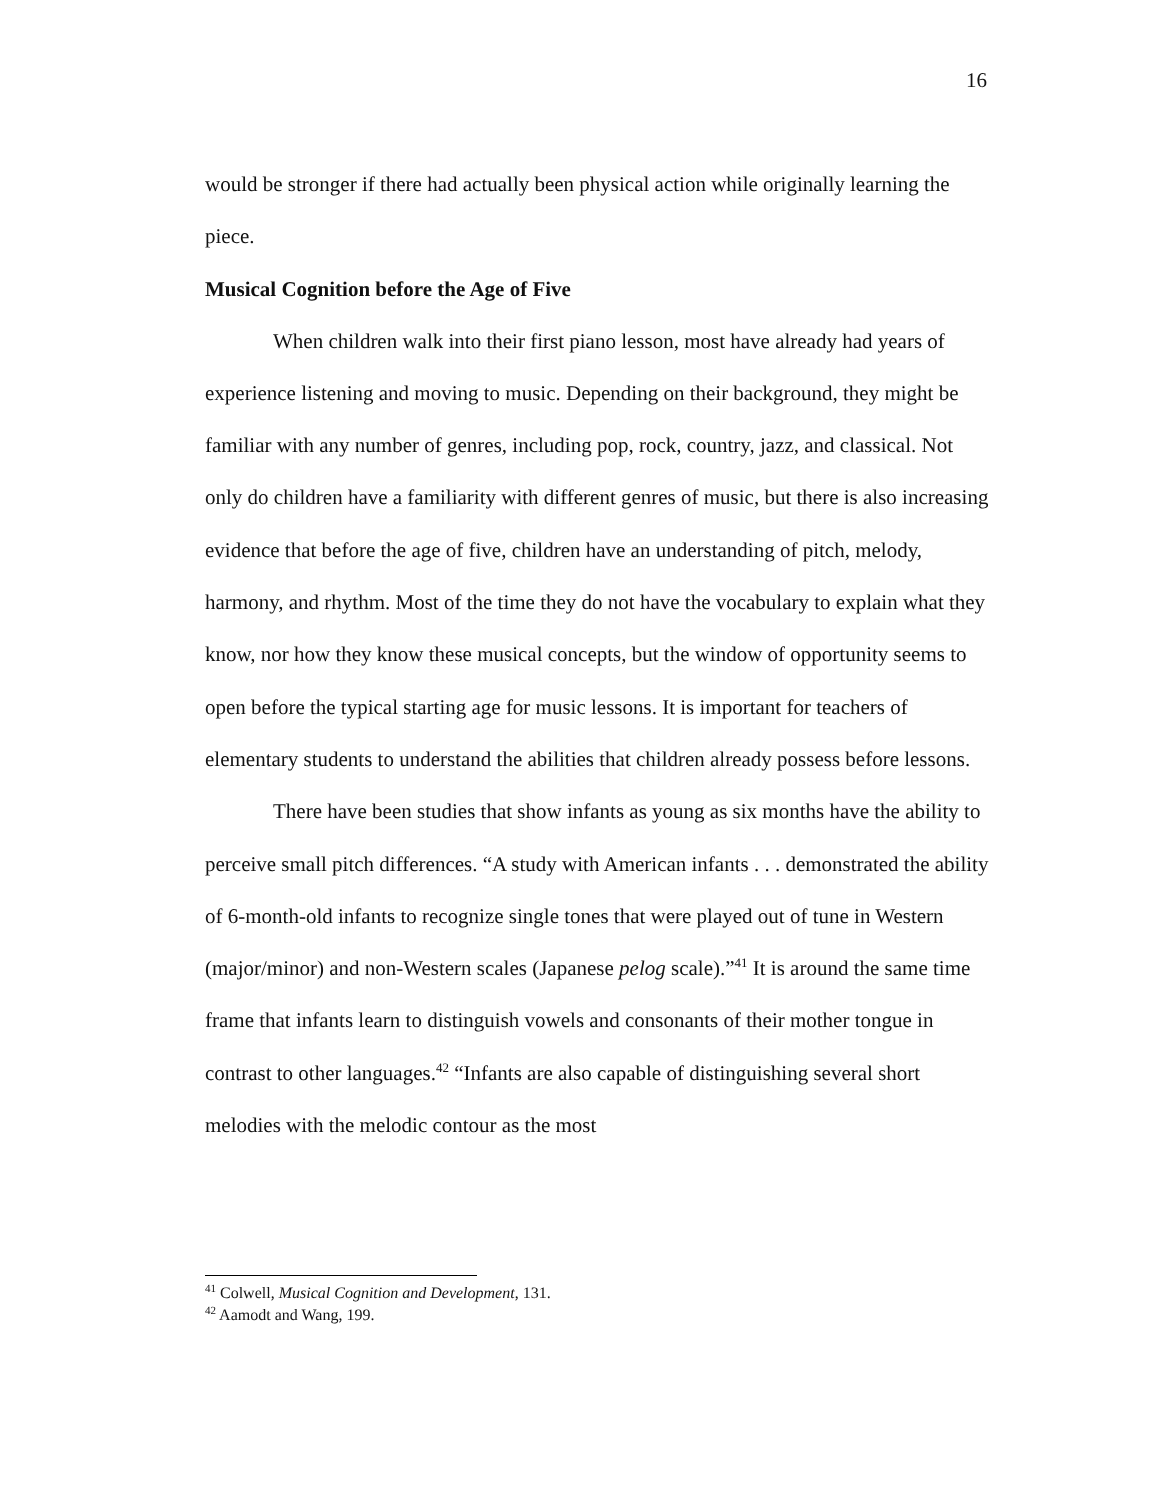16
would be stronger if there had actually been physical action while originally learning the piece.
Musical Cognition before the Age of Five
When children walk into their first piano lesson, most have already had years of experience listening and moving to music. Depending on their background, they might be familiar with any number of genres, including pop, rock, country, jazz, and classical. Not only do children have a familiarity with different genres of music, but there is also increasing evidence that before the age of five, children have an understanding of pitch, melody, harmony, and rhythm. Most of the time they do not have the vocabulary to explain what they know, nor how they know these musical concepts, but the window of opportunity seems to open before the typical starting age for music lessons. It is important for teachers of elementary students to understand the abilities that children already possess before lessons.
There have been studies that show infants as young as six months have the ability to perceive small pitch differences. “A study with American infants . . . demonstrated the ability of 6-month-old infants to recognize single tones that were played out of tune in Western (major/minor) and non-Western scales (Japanese pelog scale).”<sup>41</sup> It is around the same time frame that infants learn to distinguish vowels and consonants of their mother tongue in contrast to other languages.<sup>42</sup> “Infants are also capable of distinguishing several short melodies with the melodic contour as the most
<sup>41</sup> Colwell, Musical Cognition and Development, 131.
<sup>42</sup> Aamodt and Wang, 199.